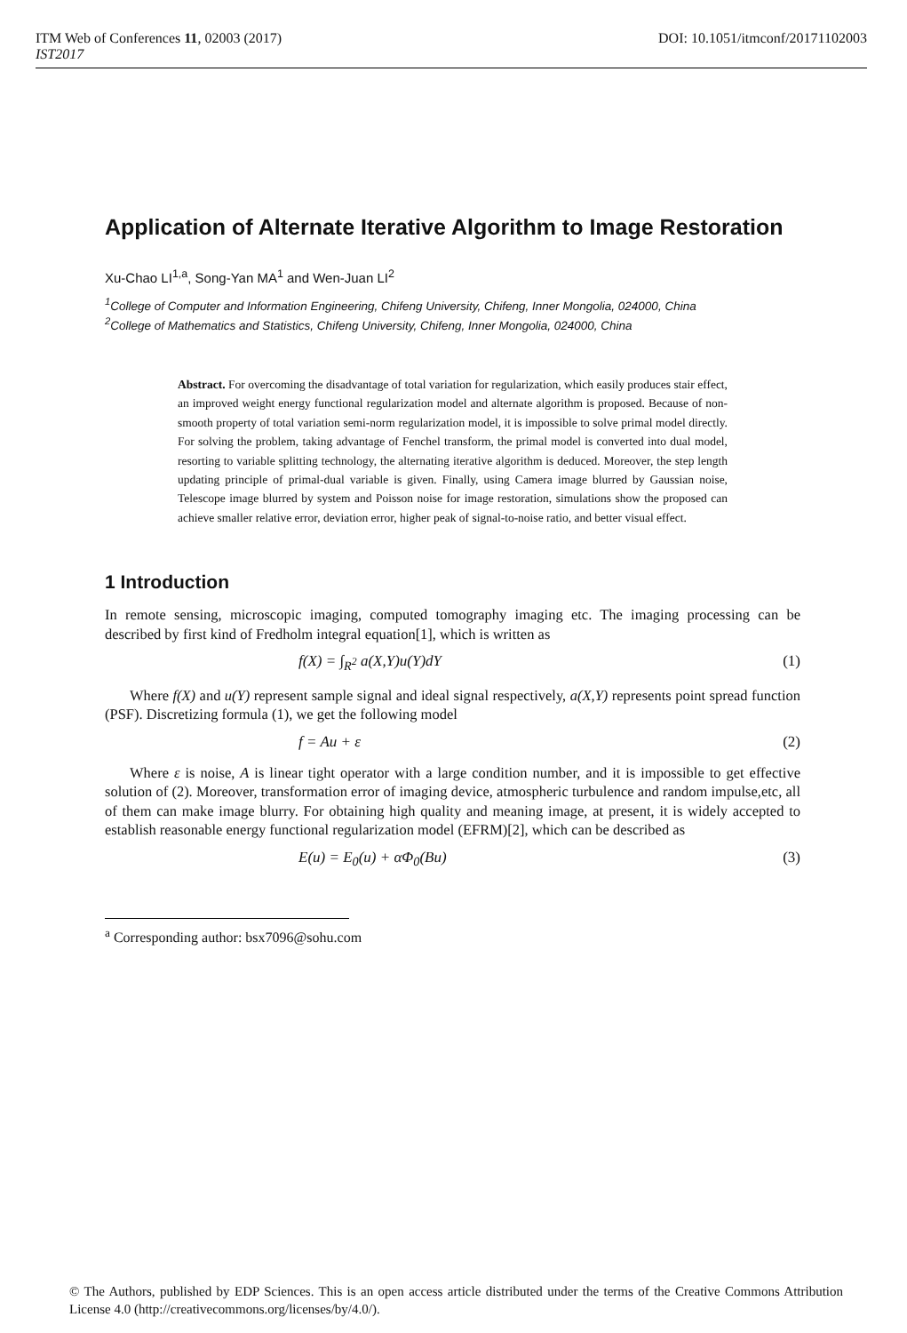DOI: 10.1051/itmconf/20171102003 ITM Web of Conferences 11, 02003 (2017)
IST2017
Application of Alternate Iterative Algorithm to Image Restoration
Xu-Chao LI<sup>1,a</sup>, Song-Yan MA<sup>1</sup> and Wen-Juan LI<sup>2</sup>
<sup>1</sup> College of Computer and Information Engineering, Chifeng University, Chifeng, Inner Mongolia, 024000, China
<sup>2</sup> College of Mathematics and Statistics, Chifeng University, Chifeng, Inner Mongolia, 024000, China
Abstract. For overcoming the disadvantage of total variation for regularization, which easily produces stair effect, an improved weight energy functional regularization model and alternate algorithm is proposed. Because of non-smooth property of total variation semi-norm regularization model, it is impossible to solve primal model directly. For solving the problem, taking advantage of Fenchel transform, the primal model is converted into dual model, resorting to variable splitting technology, the alternating iterative algorithm is deduced. Moreover, the step length updating principle of primal-dual variable is given. Finally, using Camera image blurred by Gaussian noise, Telescope image blurred by system and Poisson noise for image restoration, simulations show the proposed can achieve smaller relative error, deviation error, higher peak of signal-to-noise ratio, and better visual effect.
1 Introduction
In remote sensing, microscopic imaging, computed tomography imaging etc. The imaging processing can be described by first kind of Fredholm integral equation[1], which is written as
f(X) = ∫<sub>R<sup>2</sup></sub> a(X,Y)u(Y)dY (1)
Where f(X) and u(Y) represent sample signal and ideal signal respectively, a(X,Y) represents point spread function (PSF). Discretizing formula (1), we get the following model
f = Au + ε (2)
Where ε is noise, A is linear tight operator with a large condition number, and it is impossible to get effective solution of (2). Moreover, transformation error of imaging device, atmospheric turbulence and random impulse,etc, all of them can make image blurry. For obtaining high quality and meaning image, at present, it is widely accepted to establish reasonable energy functional regularization model (EFRM)[2], which can be described as
E(u) = E<sub>0</sub>(u) + αΦ<sub>0</sub>(Bu) (3)
<sup>a</sup> Corresponding author: bsx7096@sohu.com
© The Authors, published by EDP Sciences. This is an open access article distributed under the terms of the Creative Commons Attribution License 4.0 (http://creativecommons.org/licenses/by/4.0/).